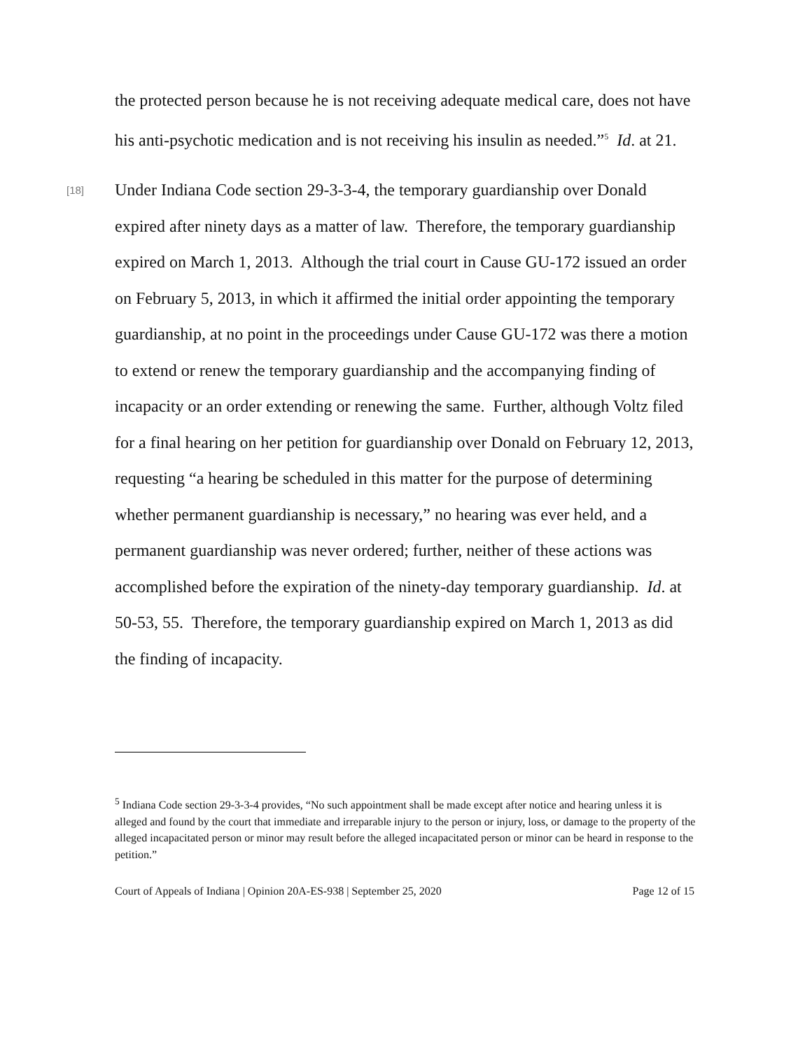the protected person because he is not receiving adequate medical care, does not have his anti-psychotic medication and is not receiving his insulin as needed.”<sup>5</sup> Id. at 21.
[18]
Under Indiana Code section 29-3-3-4, the temporary guardianship over Donald expired after ninety days as a matter of law. Therefore, the temporary guardianship expired on March 1, 2013. Although the trial court in Cause GU-172 issued an order on February 5, 2013, in which it affirmed the initial order appointing the temporary guardianship, at no point in the proceedings under Cause GU-172 was there a motion to extend or renew the temporary guardianship and the accompanying finding of incapacity or an order extending or renewing the same. Further, although Voltz filed for a final hearing on her petition for guardianship over Donald on February 12, 2013, requesting “a hearing be scheduled in this matter for the purpose of determining whether permanent guardianship is necessary,” no hearing was ever held, and a permanent guardianship was never ordered; further, neither of these actions was accomplished before the expiration of the ninety-day temporary guardianship. Id. at 50-53, 55. Therefore, the temporary guardianship expired on March 1, 2013 as did the finding of incapacity.
<sup>5</sup> Indiana Code section 29-3-3-4 provides, “No such appointment shall be made except after notice and hearing unless it is alleged and found by the court that immediate and irreparable injury to the person or injury, loss, or damage to the property of the alleged incapacitated person or minor may result before the alleged incapacitated person or minor can be heard in response to the petition.”
Court of Appeals of Indiana | Opinion 20A-ES-938 | September 25, 2020 Page 12 of 15